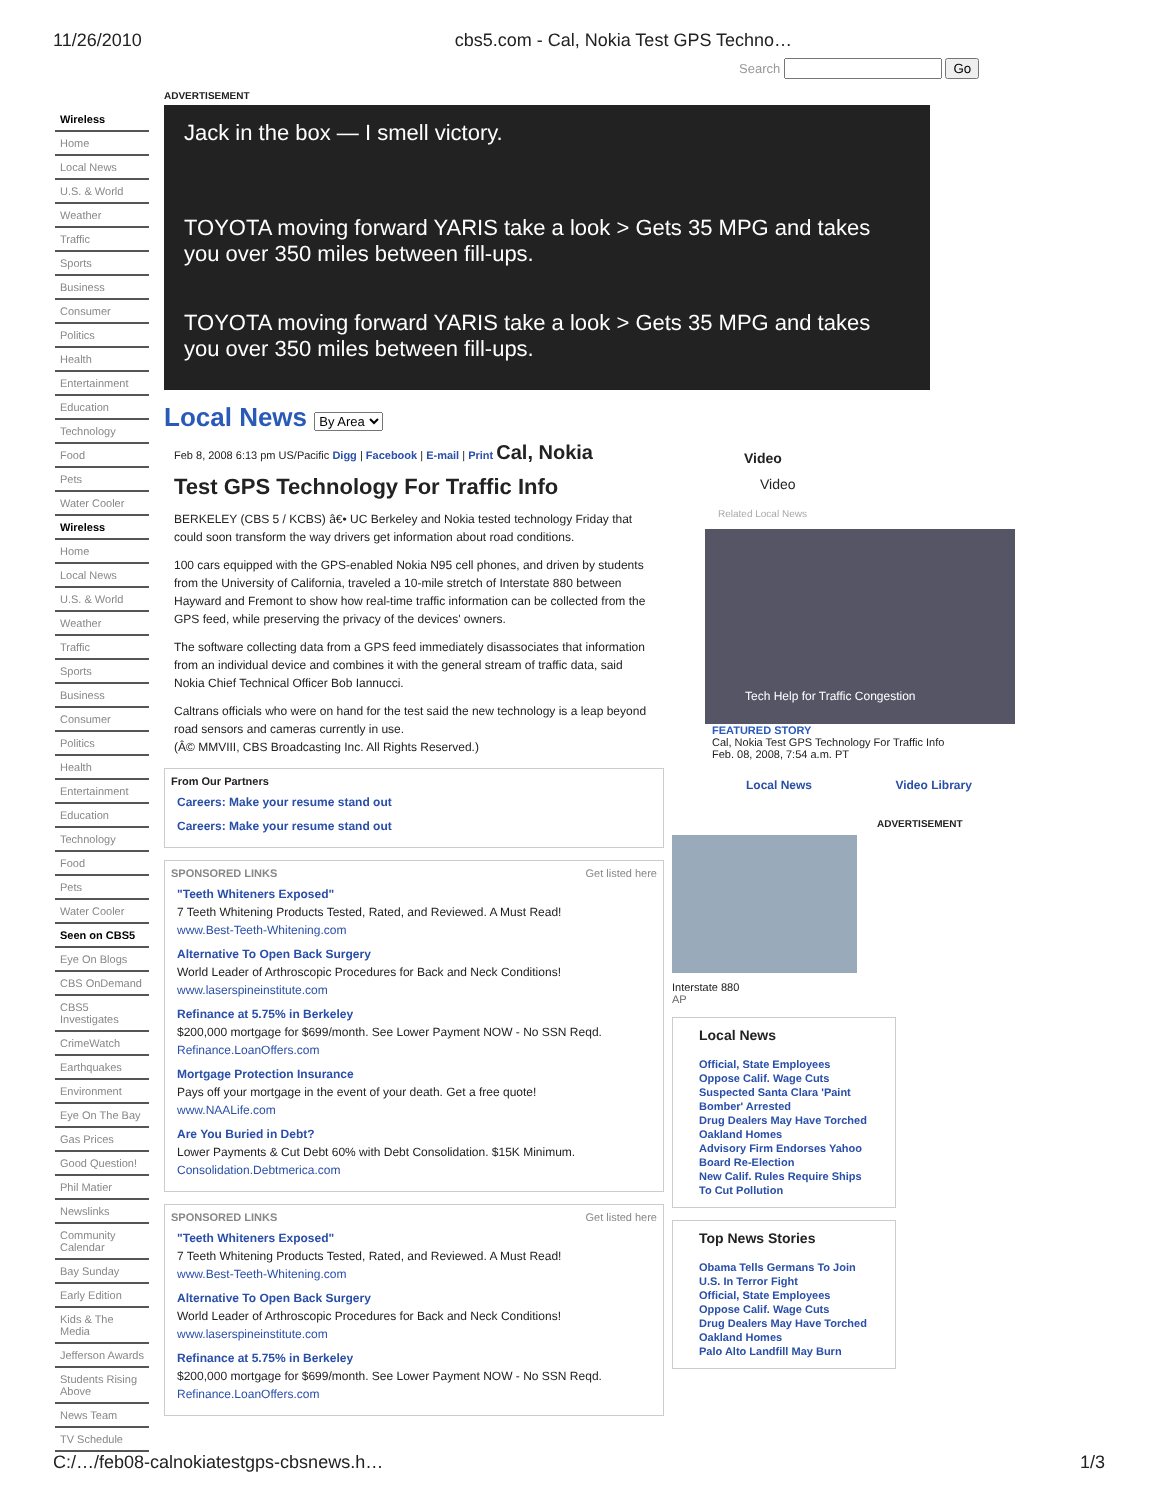11/26/2010 cbs5.com - Cal, Nokia Test GPS Techno…
Search Go
Wireless
Home
Local News
U.S. & World
Weather
Traffic
Sports
Business
Consumer
Politics
Health
Entertainment
Education
Technology
Food
Pets
Water Cooler
Wireless
Home
Local News
U.S. & World
Weather
Traffic
Sports
Business
Consumer
Politics
Health
Entertainment
Education
Technology
Food
Pets
Water Cooler
Seen on CBS5
Eye On Blogs
CBS OnDemand
CBS5 Investigates
CrimeWatch
Earthquakes
Environment
Eye On The Bay
Gas Prices
Good Question!
Phil Matier
Newslinks
Community Calendar
Bay Sunday
Early Edition
Kids & The Media
Jefferson Awards
Students Rising Above
News Team
TV Schedule
ADVERTISEMENT
Jack in the box — I smell victory.
TOYOTA moving forward YARIS take a look > Gets 35 MPG and takes you over 350 miles between fill-ups.
TOYOTA moving forward YARIS take a look > Gets 35 MPG and takes you over 350 miles between fill-ups.
Local News By Area
Feb 8, 2008 6:13 pm US/Pacific Digg | Facebook | E-mail | Print Cal, Nokia
Test GPS Technology For Traffic Info
BERKELEY (CBS 5 / KCBS) â€• UC Berkeley and Nokia tested technology Friday that could soon transform the way drivers get information about road conditions.
100 cars equipped with the GPS-enabled Nokia N95 cell phones, and driven by students from the University of California, traveled a 10-mile stretch of Interstate 880 between Hayward and Fremont to show how real-time traffic information can be collected from the GPS feed, while preserving the privacy of the devices' owners.
The software collecting data from a GPS feed immediately disassociates that information from an individual device and combines it with the general stream of traffic data, said Nokia Chief Technical Officer Bob Iannucci.
Caltrans officials who were on hand for the test said the new technology is a leap beyond road sensors and cameras currently in use.
(Â© MMVIII, CBS Broadcasting Inc. All Rights Reserved.)
From Our Partners
Careers: Make your resume stand out
Careers: Make your resume stand out
SPONSORED LINKS Get listed here
"Teeth Whiteners Exposed"
7 Teeth Whitening Products Tested, Rated, and Reviewed. A Must Read!
www.Best-Teeth-Whitening.com
Alternative To Open Back Surgery
World Leader of Arthroscopic Procedures for Back and Neck Conditions!
www.laserspineinstitute.com
Refinance at 5.75% in Berkeley
$200,000 mortgage for $699/month. See Lower Payment NOW - No SSN Reqd.
Refinance.LoanOffers.com
Mortgage Protection Insurance
Pays off your mortgage in the event of your death. Get a free quote!
www.NAALife.com
Are You Buried in Debt?
Lower Payments & Cut Debt 60% with Debt Consolidation. $15K Minimum.
Consolidation.Debtmerica.com
SPONSORED LINKS Get listed here
"Teeth Whiteners Exposed"
7 Teeth Whitening Products Tested, Rated, and Reviewed. A Must Read!
www.Best-Teeth-Whitening.com
Alternative To Open Back Surgery
World Leader of Arthroscopic Procedures for Back and Neck Conditions!
www.laserspineinstitute.com
Refinance at 5.75% in Berkeley
$200,000 mortgage for $699/month. See Lower Payment NOW - No SSN Reqd.
Refinance.LoanOffers.com
Video
Video
Related Local News
Tech Help for Traffic Congestion
FEATURED STORY
Cal, Nokia Test GPS Technology For Traffic Info
Feb. 08, 2008, 7:54 a.m. PT
Local News Video Library
ADVERTISEMENT
Interstate 880
AP
Local News
Official, State Employees Oppose Calif. Wage Cuts
Suspected Santa Clara 'Paint Bomber' Arrested
Drug Dealers May Have Torched Oakland Homes
Advisory Firm Endorses Yahoo Board Re-Election
New Calif. Rules Require Ships To Cut Pollution
Top News Stories
Obama Tells Germans To Join U.S. In Terror Fight
Official, State Employees Oppose Calif. Wage Cuts
Drug Dealers May Have Torched Oakland Homes
Palo Alto Landfill May Burn
C:/…/feb08-calnokiatestgps-cbsnews.h… 1/3